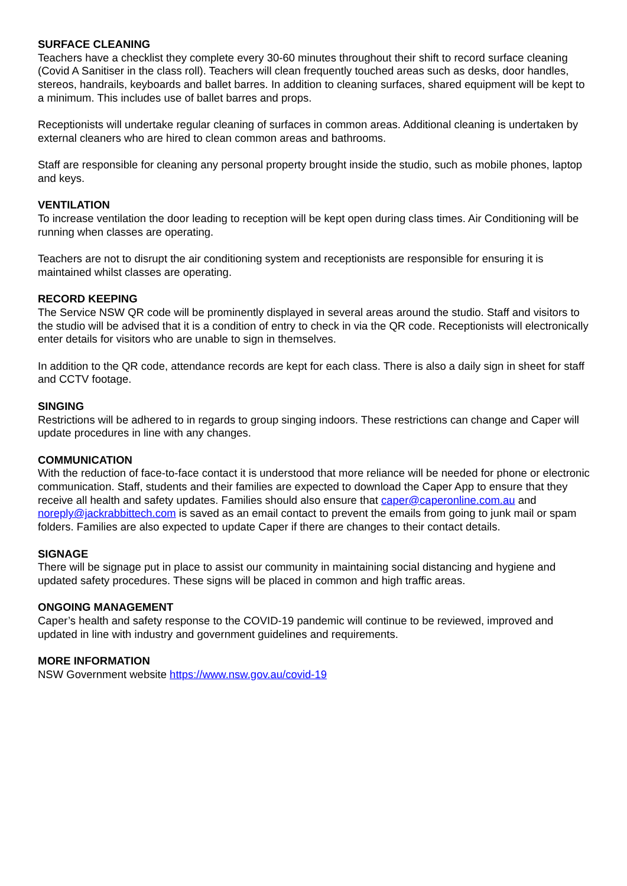SURFACE CLEANING
Teachers have a checklist they complete every 30-60 minutes throughout their shift to record surface cleaning (Covid A Sanitiser in the class roll). Teachers will clean frequently touched areas such as desks, door handles, stereos, handrails, keyboards and ballet barres. In addition to cleaning surfaces, shared equipment will be kept to a minimum. This includes use of ballet barres and props.
Receptionists will undertake regular cleaning of surfaces in common areas. Additional cleaning is undertaken by external cleaners who are hired to clean common areas and bathrooms.
Staff are responsible for cleaning any personal property brought inside the studio, such as mobile phones, laptop and keys.
VENTILATION
To increase ventilation the door leading to reception will be kept open during class times. Air Conditioning will be running when classes are operating.
Teachers are not to disrupt the air conditioning system and receptionists are responsible for ensuring it is maintained whilst classes are operating.
RECORD KEEPING
The Service NSW QR code will be prominently displayed in several areas around the studio. Staff and visitors to the studio will be advised that it is a condition of entry to check in via the QR code. Receptionists will electronically enter details for visitors who are unable to sign in themselves.
In addition to the QR code, attendance records are kept for each class. There is also a daily sign in sheet for staff and CCTV footage.
SINGING
Restrictions will be adhered to in regards to group singing indoors. These restrictions can change and Caper will update procedures in line with any changes.
COMMUNICATION
With the reduction of face-to-face contact it is understood that more reliance will be needed for phone or electronic communication. Staff, students and their families are expected to download the Caper App to ensure that they receive all health and safety updates. Families should also ensure that caper@caperonline.com.au and noreply@jackrabbittech.com is saved as an email contact to prevent the emails from going to junk mail or spam folders. Families are also expected to update Caper if there are changes to their contact details.
SIGNAGE
There will be signage put in place to assist our community in maintaining social distancing and hygiene and updated safety procedures. These signs will be placed in common and high traffic areas.
ONGOING MANAGEMENT
Caper’s health and safety response to the COVID-19 pandemic will continue to be reviewed, improved and updated in line with industry and government guidelines and requirements.
MORE INFORMATION
NSW Government website https://www.nsw.gov.au/covid-19